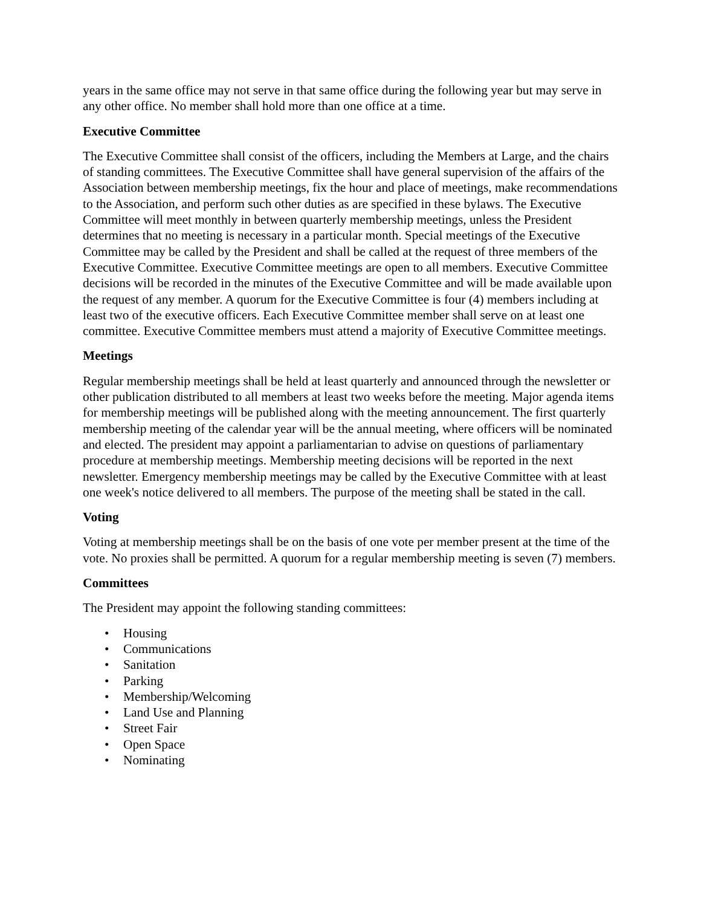years in the same office may not serve in that same office during the following year but may serve in any other office. No member shall hold more than one office at a time.
Executive Committee
The Executive Committee shall consist of the officers, including the Members at Large, and the chairs of standing committees. The Executive Committee shall have general supervision of the affairs of the Association between membership meetings, fix the hour and place of meetings, make recommendations to the Association, and perform such other duties as are specified in these bylaws. The Executive Committee will meet monthly in between quarterly membership meetings, unless the President determines that no meeting is necessary in a particular month. Special meetings of the Executive Committee may be called by the President and shall be called at the request of three members of the Executive Committee. Executive Committee meetings are open to all members. Executive Committee decisions will be recorded in the minutes of the Executive Committee and will be made available upon the request of any member. A quorum for the Executive Committee is four (4) members including at least two of the executive officers. Each Executive Committee member shall serve on at least one committee. Executive Committee members must attend a majority of Executive Committee meetings.
Meetings
Regular membership meetings shall be held at least quarterly and announced through the newsletter or other publication distributed to all members at least two weeks before the meeting. Major agenda items for membership meetings will be published along with the meeting announcement. The first quarterly membership meeting of the calendar year will be the annual meeting, where officers will be nominated and elected. The president may appoint a parliamentarian to advise on questions of parliamentary procedure at membership meetings. Membership meeting decisions will be reported in the next newsletter. Emergency membership meetings may be called by the Executive Committee with at least one week's notice delivered to all members. The purpose of the meeting shall be stated in the call.
Voting
Voting at membership meetings shall be on the basis of one vote per member present at the time of the vote. No proxies shall be permitted. A quorum for a regular membership meeting is seven (7) members.
Committees
The President may appoint the following standing committees:
• Housing
• Communications
• Sanitation
• Parking
• Membership/Welcoming
• Land Use and Planning
• Street Fair
• Open Space
• Nominating